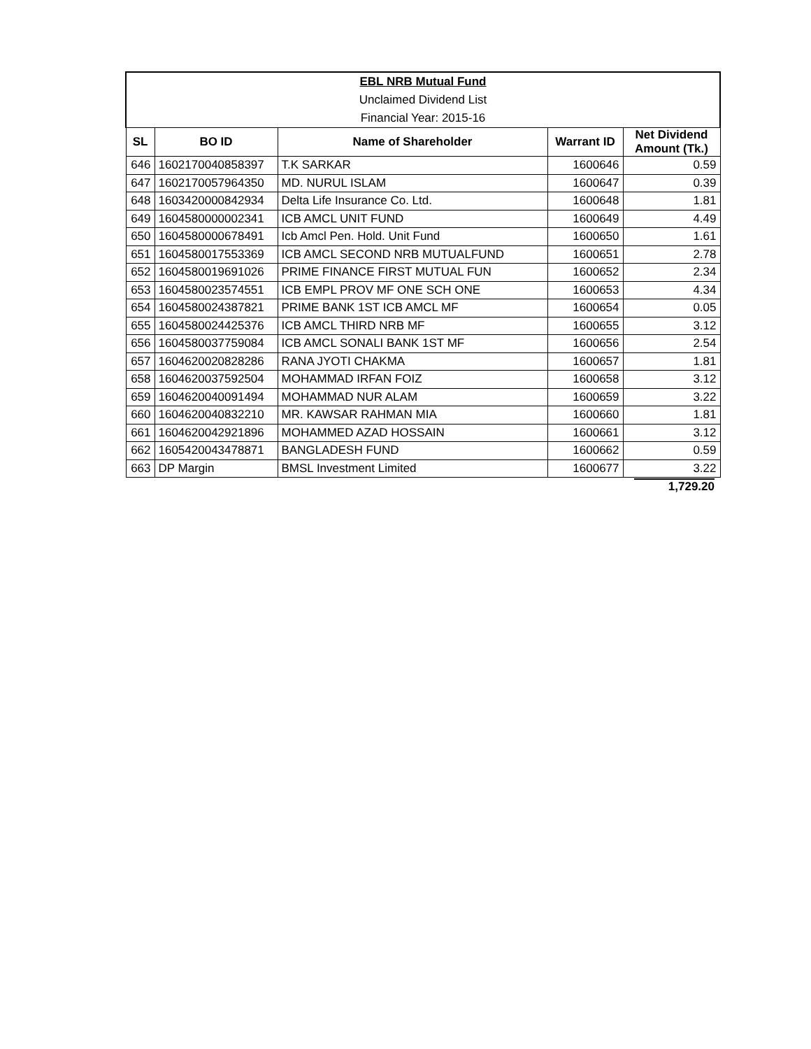| EBL NRB Mutual Fund | | | | |
| Unclaimed Dividend List | | | | |
| Financial Year: 2015-16 | | | | |
| SL | BO ID | Name of Shareholder | Warrant ID | Net Dividend Amount (Tk.) |
| 646 | 1602170040858397 | T.K SARKAR | 1600646 | 0.59 |
| 647 | 1602170057964350 | MD. NURUL ISLAM | 1600647 | 0.39 |
| 648 | 1603420000842934 | Delta Life Insurance Co. Ltd. | 1600648 | 1.81 |
| 649 | 1604580000002341 | ICB AMCL UNIT FUND | 1600649 | 4.49 |
| 650 | 1604580000678491 | Icb Amcl Pen. Hold. Unit Fund | 1600650 | 1.61 |
| 651 | 1604580017553369 | ICB AMCL SECOND NRB MUTUALFUND | 1600651 | 2.78 |
| 652 | 1604580019691026 | PRIME FINANCE FIRST MUTUAL FUN | 1600652 | 2.34 |
| 653 | 1604580023574551 | ICB EMPL PROV MF ONE SCH ONE | 1600653 | 4.34 |
| 654 | 1604580024387821 | PRIME BANK 1ST ICB AMCL MF | 1600654 | 0.05 |
| 655 | 1604580024425376 | ICB AMCL THIRD NRB MF | 1600655 | 3.12 |
| 656 | 1604580037759084 | ICB AMCL SONALI BANK 1ST MF | 1600656 | 2.54 |
| 657 | 1604620020828286 | RANA JYOTI CHAKMA | 1600657 | 1.81 |
| 658 | 1604620037592504 | MOHAMMAD IRFAN FOIZ | 1600658 | 3.12 |
| 659 | 1604620040091494 | MOHAMMAD NUR ALAM | 1600659 | 3.22 |
| 660 | 1604620040832210 | MR. KAWSAR RAHMAN MIA | 1600660 | 1.81 |
| 661 | 1604620042921896 | MOHAMMED AZAD HOSSAIN | 1600661 | 3.12 |
| 662 | 1605420043478871 | BANGLADESH FUND | 1600662 | 0.59 |
| 663 | DP Margin | BMSL Investment Limited | 1600677 | 3.22 |
| | | | | 1,729.20 |